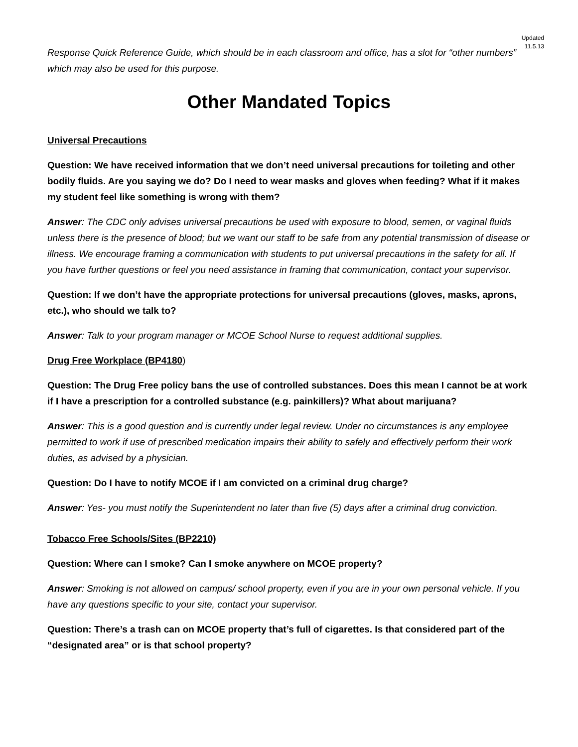Updated
11.5.13
Response Quick Reference Guide, which should be in each classroom and office, has a slot for “other numbers” which may also be used for this purpose.
Other Mandated Topics
Universal Precautions
Question: We have received information that we don’t need universal precautions for toileting and other bodily fluids. Are you saying we do? Do I need to wear masks and gloves when feeding? What if it makes my student feel like something is wrong with them?
Answer: The CDC only advises universal precautions be used with exposure to blood, semen, or vaginal fluids unless there is the presence of blood; but we want our staff to be safe from any potential transmission of disease or illness. We encourage framing a communication with students to put universal precautions in the safety for all. If you have further questions or feel you need assistance in framing that communication, contact your supervisor.
Question: If we don’t have the appropriate protections for universal precautions (gloves, masks, aprons, etc.), who should we talk to?
Answer: Talk to your program manager or MCOE School Nurse to request additional supplies.
Drug Free Workplace (BP4180)
Question: The Drug Free policy bans the use of controlled substances. Does this mean I cannot be at work if I have a prescription for a controlled substance (e.g. painkillers)? What about marijuana?
Answer: This is a good question and is currently under legal review. Under no circumstances is any employee permitted to work if use of prescribed medication impairs their ability to safely and effectively perform their work duties, as advised by a physician.
Question: Do I have to notify MCOE if I am convicted on a criminal drug charge?
Answer: Yes- you must notify the Superintendent no later than five (5) days after a criminal drug conviction.
Tobacco Free Schools/Sites (BP2210)
Question: Where can I smoke? Can I smoke anywhere on MCOE property?
Answer: Smoking is not allowed on campus/ school property, even if you are in your own personal vehicle. If you have any questions specific to your site, contact your supervisor.
Question: There’s a trash can on MCOE property that’s full of cigarettes. Is that considered part of the “designated area” or is that school property?